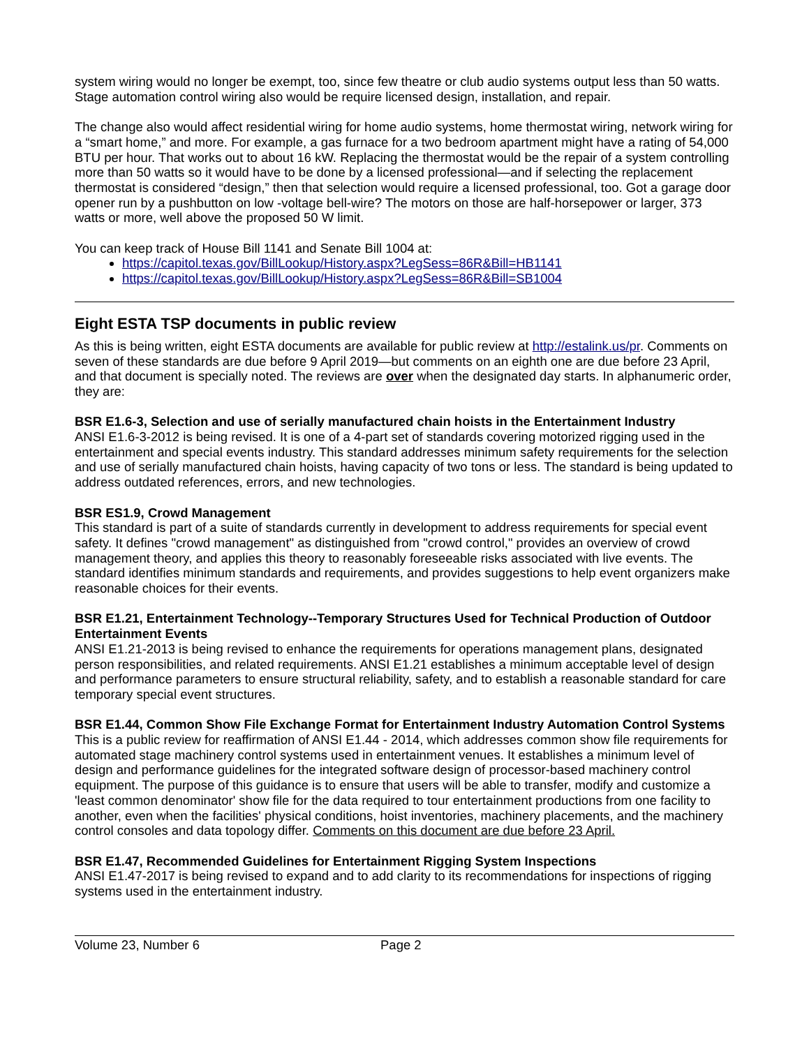system wiring would no longer be exempt, too, since few theatre or club audio systems output less than 50 watts. Stage automation control wiring also would be require licensed design, installation, and repair.
The change also would affect residential wiring for home audio systems, home thermostat wiring, network wiring for a “smart home,” and more. For example, a gas furnace for a two bedroom apartment might have a rating of 54,000 BTU per hour. That works out to about 16 kW. Replacing the thermostat would be the repair of a system controlling more than 50 watts so it would have to be done by a licensed professional—and if selecting the replacement thermostat is considered “design,” then that selection would require a licensed professional, too. Got a garage door opener run by a pushbutton on low -voltage bell-wire? The motors on those are half-horsepower or larger, 373 watts or more, well above the proposed 50 W limit.
You can keep track of House Bill 1141 and Senate Bill 1004 at:
https://capitol.texas.gov/BillLookup/History.aspx?LegSess=86R&Bill=HB1141
https://capitol.texas.gov/BillLookup/History.aspx?LegSess=86R&Bill=SB1004
Eight ESTA TSP documents in public review
As this is being written, eight ESTA documents are available for public review at http://estalink.us/pr. Comments on seven of these standards are due before 9 April 2019—but comments on an eighth one are due before 23 April, and that document is specially noted. The reviews are over when the designated day starts. In alphanumeric order, they are:
BSR E1.6-3, Selection and use of serially manufactured chain hoists in the Entertainment Industry
ANSI E1.6-3-2012 is being revised. It is one of a 4-part set of standards covering motorized rigging used in the entertainment and special events industry. This standard addresses minimum safety requirements for the selection and use of serially manufactured chain hoists, having capacity of two tons or less. The standard is being updated to address outdated references, errors, and new technologies.
BSR ES1.9, Crowd Management
This standard is part of a suite of standards currently in development to address requirements for special event safety. It defines "crowd management" as distinguished from "crowd control," provides an overview of crowd management theory, and applies this theory to reasonably foreseeable risks associated with live events. The standard identifies minimum standards and requirements, and provides suggestions to help event organizers make reasonable choices for their events.
BSR E1.21, Entertainment Technology--Temporary Structures Used for Technical Production of Outdoor Entertainment Events
ANSI E1.21-2013 is being revised to enhance the requirements for operations management plans, designated person responsibilities, and related requirements. ANSI E1.21 establishes a minimum acceptable level of design and performance parameters to ensure structural reliability, safety, and to establish a reasonable standard for care temporary special event structures.
BSR E1.44, Common Show File Exchange Format for Entertainment Industry Automation Control Systems
This is a public review for reaffirmation of ANSI E1.44 - 2014, which addresses common show file requirements for automated stage machinery control systems used in entertainment venues. It establishes a minimum level of design and performance guidelines for the integrated software design of processor-based machinery control equipment. The purpose of this guidance is to ensure that users will be able to transfer, modify and customize a 'least common denominator' show file for the data required to tour entertainment productions from one facility to another, even when the facilities' physical conditions, hoist inventories, machinery placements, and the machinery control consoles and data topology differ. Comments on this document are due before 23 April.
BSR E1.47, Recommended Guidelines for Entertainment Rigging System Inspections
ANSI E1.47-2017 is being revised to expand and to add clarity to its recommendations for inspections of rigging systems used in the entertainment industry.
Volume 23, Number 6 Page 2